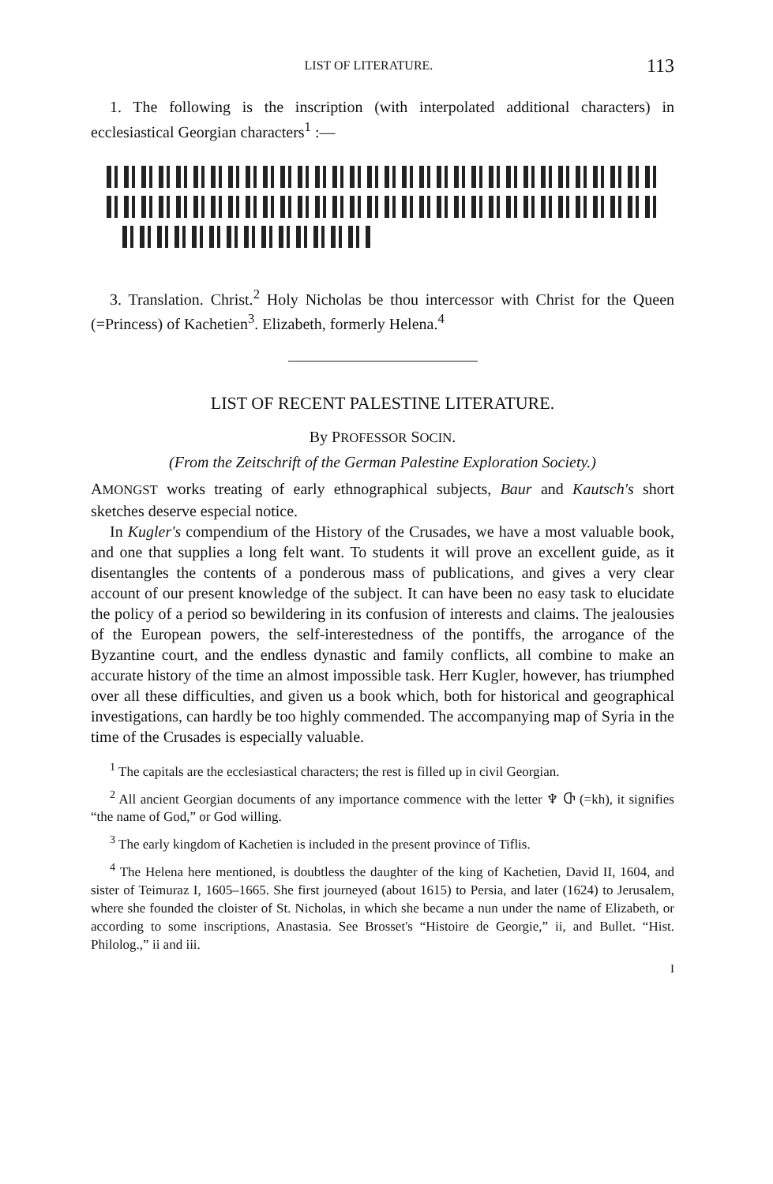LIST OF LITERATURE. 113
1. The following is the inscription (with interpolated additional characters) in ecclesiastical Georgian characters<sup>1</sup> :—
3. Translation. Christ.<sup>2</sup> Holy Nicholas be thou intercessor with Christ for the Queen (=Princess) of Kachetien<sup>3</sup>. Elizabeth, formerly Helena.<sup>4</sup>
LIST OF RECENT PALESTINE LITERATURE.
By PROFESSOR SOCIN.
(From the Zeitschrift of the German Palestine Exploration Society.)
AMONGST works treating of early ethnographical subjects, Baur and Kautsch's short sketches deserve especial notice.
In Kugler's compendium of the History of the Crusades, we have a most valuable book, and one that supplies a long felt want. To students it will prove an excellent guide, as it disentangles the contents of a ponderous mass of publications, and gives a very clear account of our present knowledge of the subject. It can have been no easy task to elucidate the policy of a period so bewildering in its confusion of interests and claims. The jealousies of the European powers, the self-interestedness of the pontiffs, the arrogance of the Byzantine court, and the endless dynastic and family conflicts, all combine to make an accurate history of the time an almost impossible task. Herr Kugler, however, has triumphed over all these difficulties, and given us a book which, both for historical and geographical investigations, can hardly be too highly commended. The accompanying map of Syria in the time of the Crusades is especially valuable.
<sup>1</sup> The capitals are the ecclesiastical characters; the rest is filled up in civil Georgian.
<sup>2</sup> All ancient Georgian documents of any importance commence with the letter ♆ Ⴇ (=kh), it signifies “the name of God,” or God willing.
<sup>3</sup> The early kingdom of Kachetien is included in the present province of Tiflis.
<sup>4</sup> The Helena here mentioned, is doubtless the daughter of the king of Kachetien, David II, 1604, and sister of Teimuraz I, 1605–1665. She first journeyed (about 1615) to Persia, and later (1624) to Jerusalem, where she founded the cloister of St. Nicholas, in which she became a nun under the name of Elizabeth, or according to some inscriptions, Anastasia. See Brosset's “Histoire de Georgie,” ii, and Bullet. “Hist. Philolog.,” ii and iii.
I